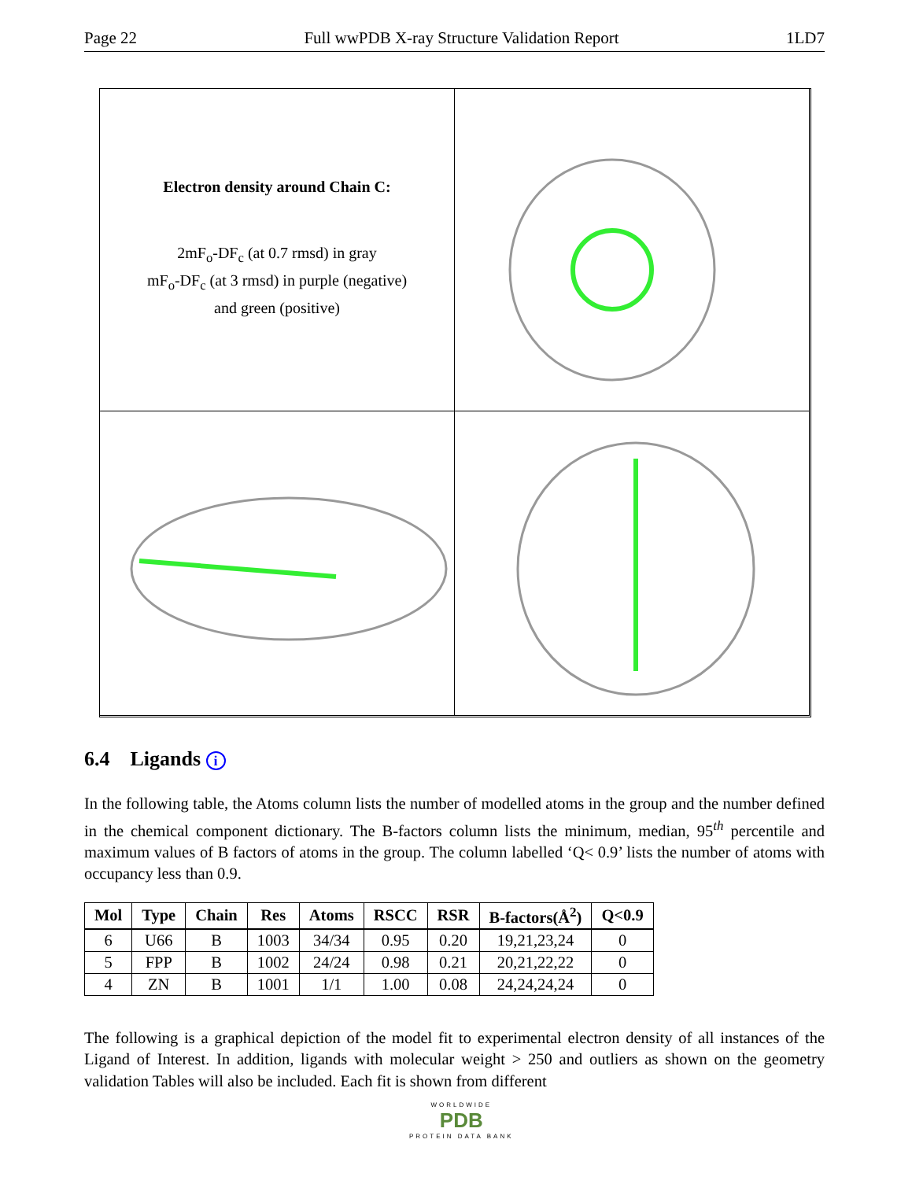Page 22 Full wwPDB X-ray Structure Validation Report 1LD7
Electron density around Chain C:
2mF<sub>o</sub>-DF<sub>c</sub> (at 0.7 rmsd) in gray
mF<sub>o</sub>-DF<sub>c</sub> (at 3 rmsd) in purple (negative)
and green (positive)
6.4 Ligands i
In the following table, the Atoms column lists the number of modelled atoms in the group and the number defined in the chemical component dictionary. The B-factors column lists the minimum, median, 95<sup>th</sup> percentile and maximum values of B factors of atoms in the group. The column labelled ‘Q< 0.9’ lists the number of atoms with occupancy less than 0.9.
| Mol | Type | Chain | Res | Atoms | RSCC | RSR | B-factors(Å<sup>2</sup>) | Q<0.9 |
| --- | --- | --- | --- | --- | --- | --- | --- | --- |
| 6 | U66 | B | 1003 | 34/34 | 0.95 | 0.20 | 19,21,23,24 | 0 |
| 5 | FPP | B | 1002 | 24/24 | 0.98 | 0.21 | 20,21,22,22 | 0 |
| 4 | ZN | B | 1001 | 1/1 | 1.00 | 0.08 | 24,24,24,24 | 0 |
The following is a graphical depiction of the model fit to experimental electron density of all instances of the Ligand of Interest. In addition, ligands with molecular weight > 250 and outliers as shown on the geometry validation Tables will also be included. Each fit is shown from different
WORLDWIDE
PDB
PROTEIN DATA BANK